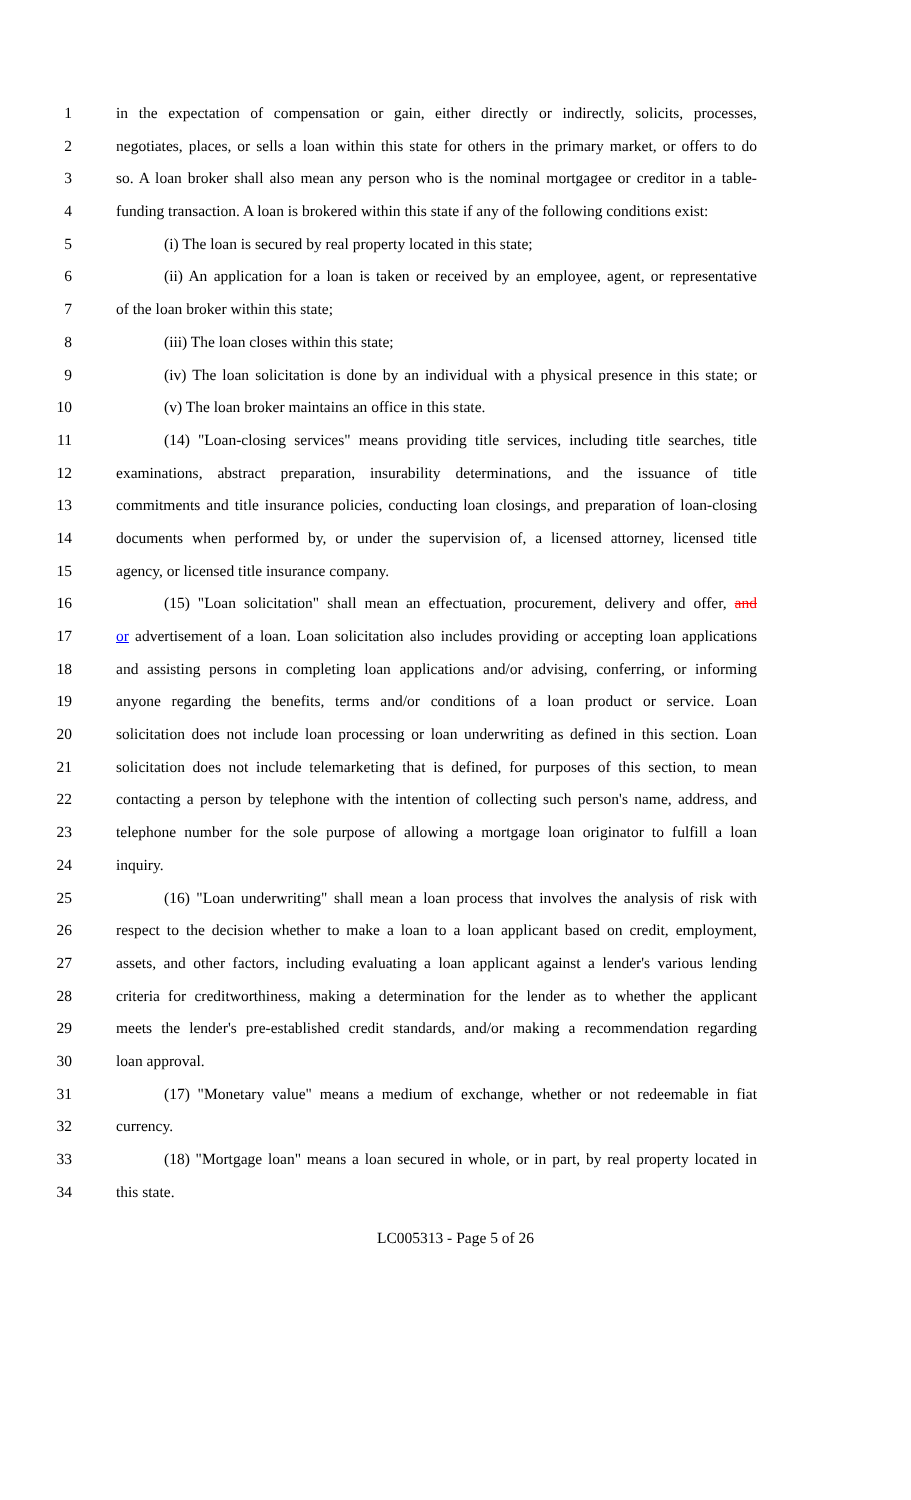1 in the expectation of compensation or gain, either directly or indirectly, solicits, processes,
2 negotiates, places, or sells a loan within this state for others in the primary market, or offers to do
3 so. A loan broker shall also mean any person who is the nominal mortgagee or creditor in a table-
4 funding transaction. A loan is brokered within this state if any of the following conditions exist:
5 (i) The loan is secured by real property located in this state;
6 (ii) An application for a loan is taken or received by an employee, agent, or representative
7 of the loan broker within this state;
8 (iii) The loan closes within this state;
9 (iv) The loan solicitation is done by an individual with a physical presence in this state; or
10 (v) The loan broker maintains an office in this state.
11 (14) "Loan-closing services" means providing title services, including title searches, title
12 examinations, abstract preparation, insurability determinations, and the issuance of title
13 commitments and title insurance policies, conducting loan closings, and preparation of loan-closing
14 documents when performed by, or under the supervision of, a licensed attorney, licensed title
15 agency, or licensed title insurance company.
16 (15) "Loan solicitation" shall mean an effectuation, procurement, delivery and offer, and
17 or advertisement of a loan. Loan solicitation also includes providing or accepting loan applications
18 and assisting persons in completing loan applications and/or advising, conferring, or informing
19 anyone regarding the benefits, terms and/or conditions of a loan product or service. Loan
20 solicitation does not include loan processing or loan underwriting as defined in this section. Loan
21 solicitation does not include telemarketing that is defined, for purposes of this section, to mean
22 contacting a person by telephone with the intention of collecting such person's name, address, and
23 telephone number for the sole purpose of allowing a mortgage loan originator to fulfill a loan
24 inquiry.
25 (16) "Loan underwriting" shall mean a loan process that involves the analysis of risk with
26 respect to the decision whether to make a loan to a loan applicant based on credit, employment,
27 assets, and other factors, including evaluating a loan applicant against a lender's various lending
28 criteria for creditworthiness, making a determination for the lender as to whether the applicant
29 meets the lender's pre-established credit standards, and/or making a recommendation regarding
30 loan approval.
31 (17) "Monetary value" means a medium of exchange, whether or not redeemable in fiat
32 currency.
33 (18) "Mortgage loan" means a loan secured in whole, or in part, by real property located in
34 this state.
LC005313 - Page 5 of 26